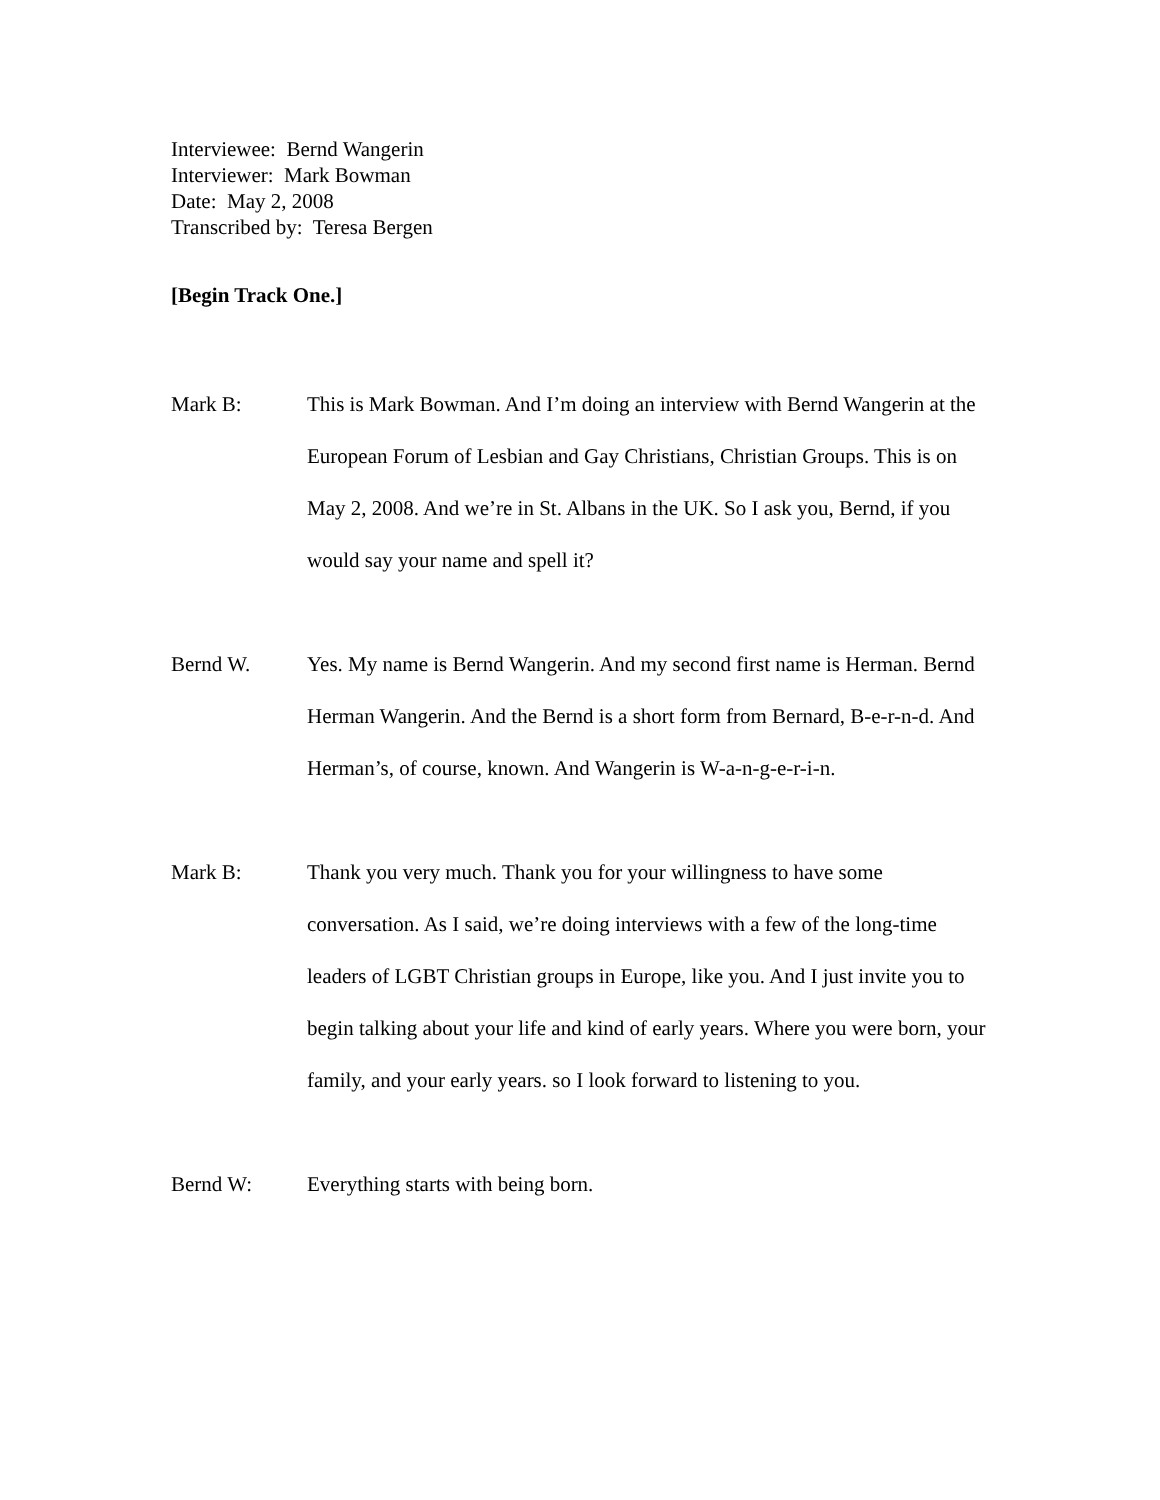Interviewee: Bernd Wangerin
Interviewer: Mark Bowman
Date: May 2, 2008
Transcribed by: Teresa Bergen
[Begin Track One.]
Mark B: This is Mark Bowman. And I’m doing an interview with Bernd Wangerin at the European Forum of Lesbian and Gay Christians, Christian Groups. This is on May 2, 2008. And we’re in St. Albans in the UK. So I ask you, Bernd, if you would say your name and spell it?
Bernd W. Yes. My name is Bernd Wangerin. And my second first name is Herman. Bernd Herman Wangerin. And the Bernd is a short form from Bernard, B-e-r-n-d. And Herman’s, of course, known. And Wangerin is W-a-n-g-e-r-i-n.
Mark B: Thank you very much. Thank you for your willingness to have some conversation. As I said, we’re doing interviews with a few of the long-time leaders of LGBT Christian groups in Europe, like you. And I just invite you to begin talking about your life and kind of early years. Where you were born, your family, and your early years. so I look forward to listening to you.
Bernd W: Everything starts with being born.